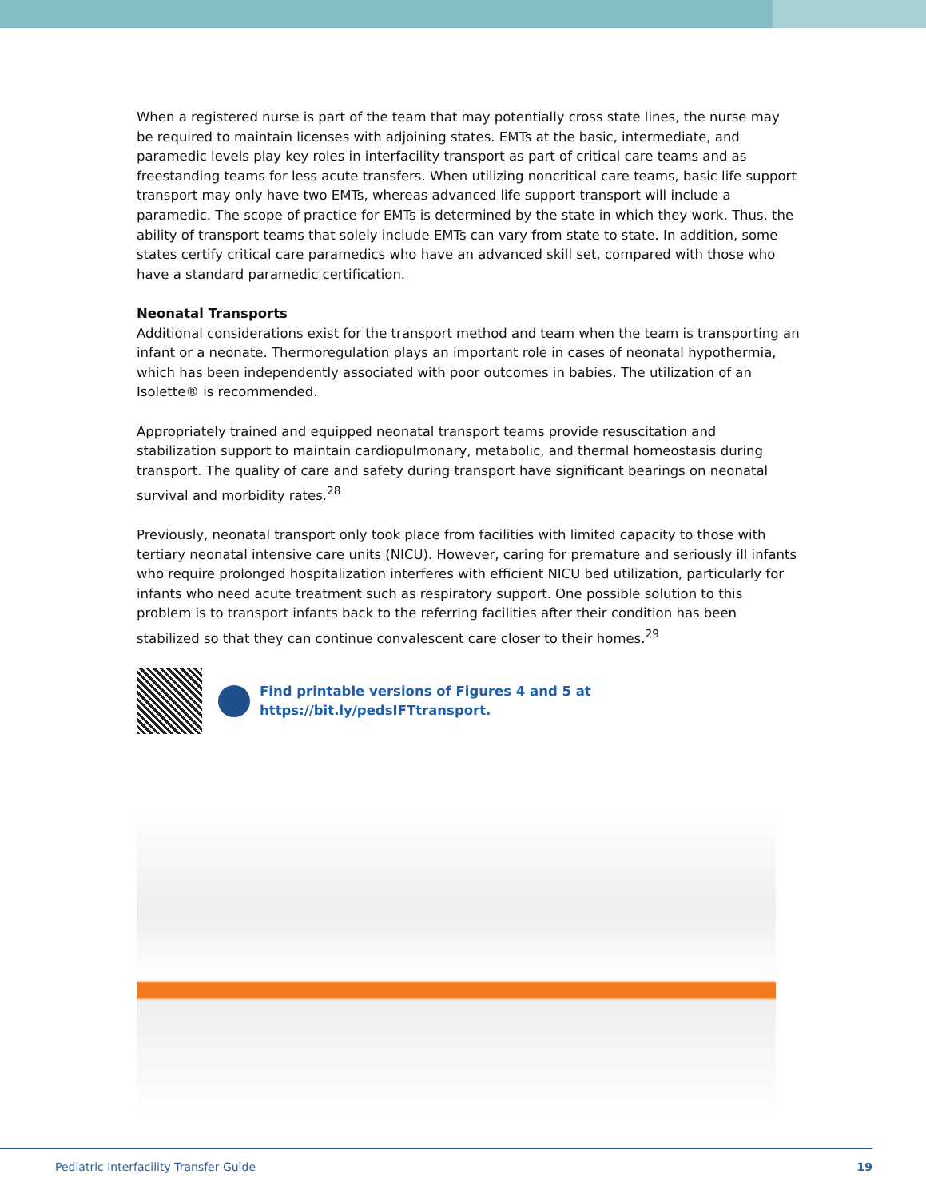When a registered nurse is part of the team that may potentially cross state lines, the nurse may be required to maintain licenses with adjoining states. EMTs at the basic, intermediate, and paramedic levels play key roles in interfacility transport as part of critical care teams and as freestanding teams for less acute transfers. When utilizing noncritical care teams, basic life support transport may only have two EMTs, whereas advanced life support transport will include a paramedic. The scope of practice for EMTs is determined by the state in which they work. Thus, the ability of transport teams that solely include EMTs can vary from state to state. In addition, some states certify critical care paramedics who have an advanced skill set, compared with those who have a standard paramedic certification.
Neonatal Transports
Additional considerations exist for the transport method and team when the team is transporting an infant or a neonate. Thermoregulation plays an important role in cases of neonatal hypothermia, which has been independently associated with poor outcomes in babies. The utilization of an Isolette® is recommended.
Appropriately trained and equipped neonatal transport teams provide resuscitation and stabilization support to maintain cardiopulmonary, metabolic, and thermal homeostasis during transport. The quality of care and safety during transport have significant bearings on neonatal survival and morbidity rates.<sup>28</sup>
Previously, neonatal transport only took place from facilities with limited capacity to those with tertiary neonatal intensive care units (NICU). However, caring for premature and seriously ill infants who require prolonged hospitalization interferes with efficient NICU bed utilization, particularly for infants who need acute treatment such as respiratory support. One possible solution to this problem is to transport infants back to the referring facilities after their condition has been stabilized so that they can continue convalescent care closer to their homes.<sup>29</sup>
Find printable versions of Figures 4 and 5 at
https://bit.ly/pedsIFTtransport.
Pediatric Interfacility Transfer Guide 19